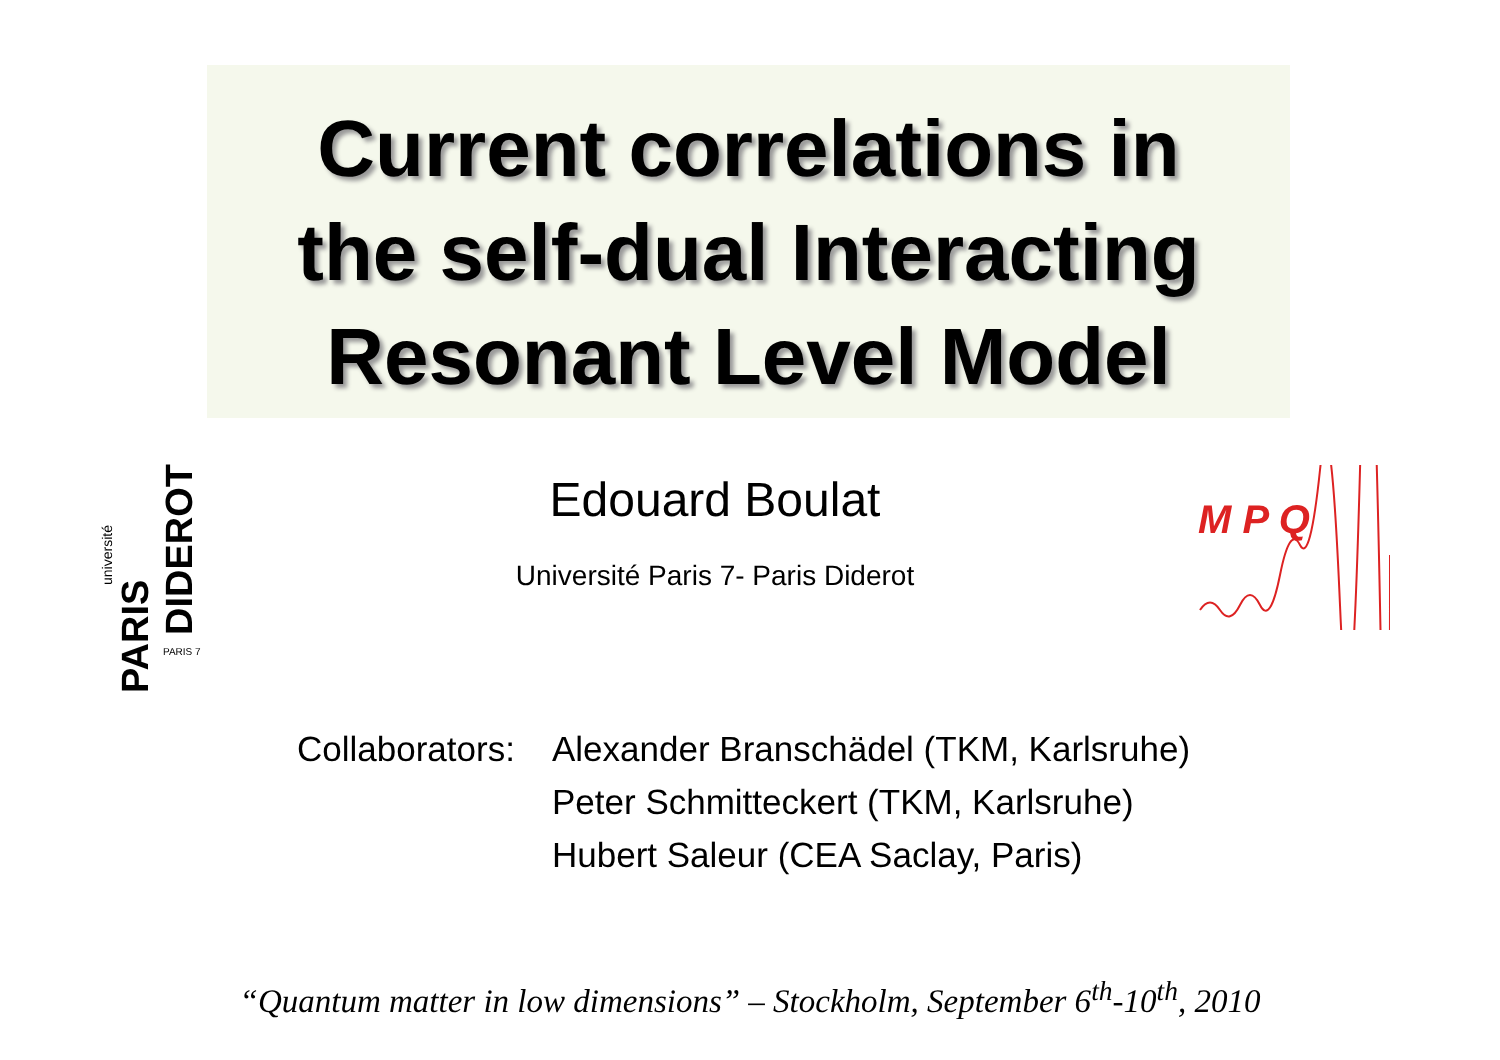Current correlations in
the self-dual Interacting
Resonant Level Model
PARIS
DIDEROT
université
PARIS 7
Edouard Boulat
Université Paris 7- Paris Diderot
M P Q
Collaborators:
Alexander Branschädel (TKM, Karlsruhe)
Peter Schmitteckert (TKM, Karlsruhe)
Hubert Saleur (CEA Saclay, Paris)
“Quantum matter in low dimensions” – Stockholm, September 6<sup>th</sup>-10<sup>th</sup>, 2010